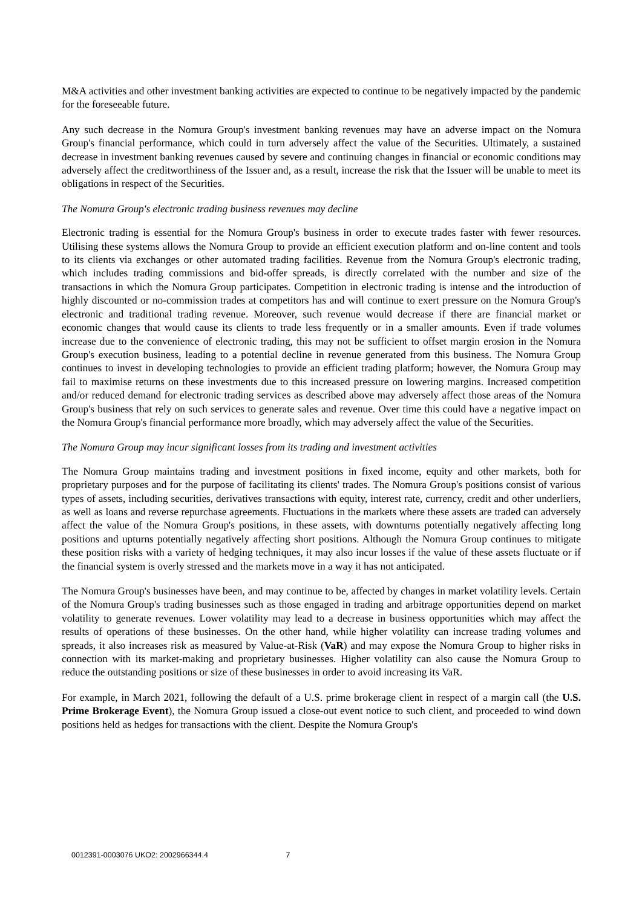M&A activities and other investment banking activities are expected to continue to be negatively impacted by the pandemic for the foreseeable future.
Any such decrease in the Nomura Group's investment banking revenues may have an adverse impact on the Nomura Group's financial performance, which could in turn adversely affect the value of the Securities. Ultimately, a sustained decrease in investment banking revenues caused by severe and continuing changes in financial or economic conditions may adversely affect the creditworthiness of the Issuer and, as a result, increase the risk that the Issuer will be unable to meet its obligations in respect of the Securities.
The Nomura Group's electronic trading business revenues may decline
Electronic trading is essential for the Nomura Group's business in order to execute trades faster with fewer resources. Utilising these systems allows the Nomura Group to provide an efficient execution platform and on-line content and tools to its clients via exchanges or other automated trading facilities. Revenue from the Nomura Group's electronic trading, which includes trading commissions and bid-offer spreads, is directly correlated with the number and size of the transactions in which the Nomura Group participates. Competition in electronic trading is intense and the introduction of highly discounted or no-commission trades at competitors has and will continue to exert pressure on the Nomura Group's electronic and traditional trading revenue. Moreover, such revenue would decrease if there are financial market or economic changes that would cause its clients to trade less frequently or in a smaller amounts. Even if trade volumes increase due to the convenience of electronic trading, this may not be sufficient to offset margin erosion in the Nomura Group's execution business, leading to a potential decline in revenue generated from this business. The Nomura Group continues to invest in developing technologies to provide an efficient trading platform; however, the Nomura Group may fail to maximise returns on these investments due to this increased pressure on lowering margins. Increased competition and/or reduced demand for electronic trading services as described above may adversely affect those areas of the Nomura Group's business that rely on such services to generate sales and revenue. Over time this could have a negative impact on the Nomura Group's financial performance more broadly, which may adversely affect the value of the Securities.
The Nomura Group may incur significant losses from its trading and investment activities
The Nomura Group maintains trading and investment positions in fixed income, equity and other markets, both for proprietary purposes and for the purpose of facilitating its clients' trades. The Nomura Group's positions consist of various types of assets, including securities, derivatives transactions with equity, interest rate, currency, credit and other underliers, as well as loans and reverse repurchase agreements. Fluctuations in the markets where these assets are traded can adversely affect the value of the Nomura Group's positions, in these assets, with downturns potentially negatively affecting long positions and upturns potentially negatively affecting short positions. Although the Nomura Group continues to mitigate these position risks with a variety of hedging techniques, it may also incur losses if the value of these assets fluctuate or if the financial system is overly stressed and the markets move in a way it has not anticipated.
The Nomura Group's businesses have been, and may continue to be, affected by changes in market volatility levels. Certain of the Nomura Group's trading businesses such as those engaged in trading and arbitrage opportunities depend on market volatility to generate revenues. Lower volatility may lead to a decrease in business opportunities which may affect the results of operations of these businesses. On the other hand, while higher volatility can increase trading volumes and spreads, it also increases risk as measured by Value-at-Risk (VaR) and may expose the Nomura Group to higher risks in connection with its market-making and proprietary businesses. Higher volatility can also cause the Nomura Group to reduce the outstanding positions or size of these businesses in order to avoid increasing its VaR.
For example, in March 2021, following the default of a U.S. prime brokerage client in respect of a margin call (the U.S. Prime Brokerage Event), the Nomura Group issued a close-out event notice to such client, and proceeded to wind down positions held as hedges for transactions with the client. Despite the Nomura Group's
0012391-0003076 UKO2: 2002966344.4 7